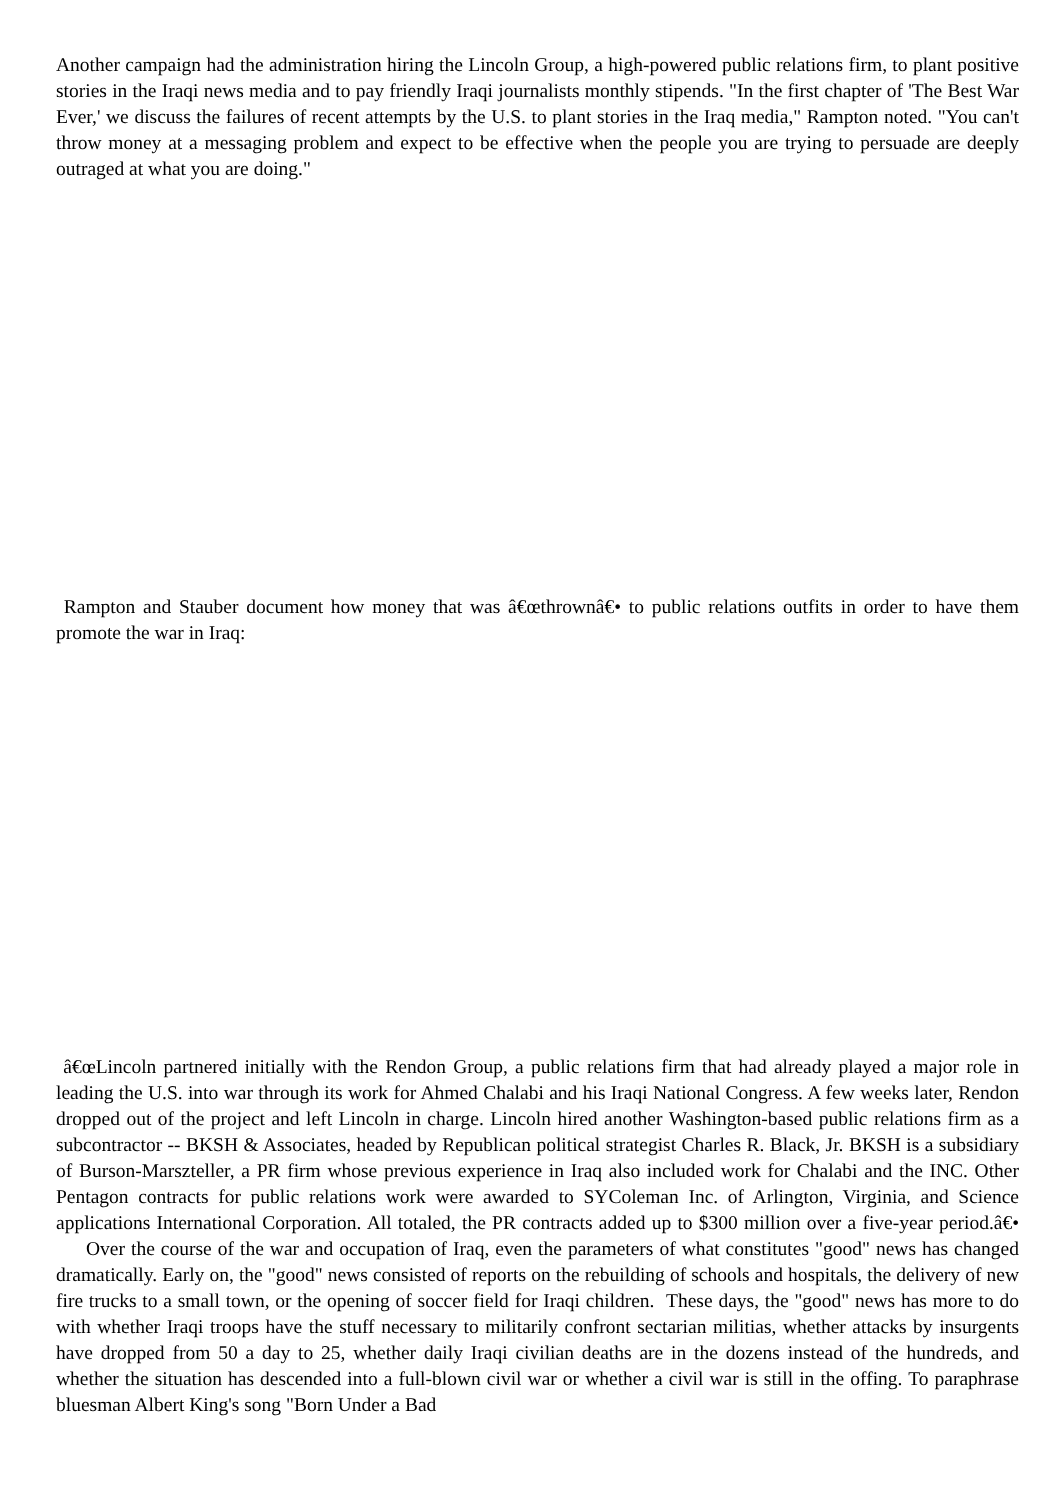Another campaign had the administration hiring the Lincoln Group, a high-powered public relations firm, to plant positive stories in the Iraqi news media and to pay friendly Iraqi journalists monthly stipends. "In the first chapter of 'The Best War Ever,' we discuss the failures of recent attempts by the U.S. to plant stories in the Iraq media," Rampton noted. "You can't throw money at a messaging problem and expect to be effective when the people you are trying to persuade are deeply outraged at what you are doing."
Rampton and Stauber document how money that was â€œthrownâ€• to public relations outfits in order to have them promote the war in Iraq:
â€œLincoln partnered initially with the Rendon Group, a public relations firm that had already played a major role in leading the U.S. into war through its work for Ahmed Chalabi and his Iraqi National Congress. A few weeks later, Rendon dropped out of the project and left Lincoln in charge. Lincoln hired another Washington-based public relations firm as a subcontractor -- BKSH & Associates, headed by Republican political strategist Charles R. Black, Jr. BKSH is a subsidiary of Burson-Marszteller, a PR firm whose previous experience in Iraq also included work for Chalabi and the INC. Other Pentagon contracts for public relations work were awarded to SYColeman Inc. of Arlington, Virginia, and Science applications International Corporation. All totaled, the PR contracts added up to $300 million over a five-year period.â€• Over the course of the war and occupation of Iraq, even the parameters of what constitutes "good" news has changed dramatically. Early on, the "good" news consisted of reports on the rebuilding of schools and hospitals, the delivery of new fire trucks to a small town, or the opening of soccer field for Iraqi children. These days, the "good" news has more to do with whether Iraqi troops have the stuff necessary to militarily confront sectarian militias, whether attacks by insurgents have dropped from 50 a day to 25, whether daily Iraqi civilian deaths are in the dozens instead of the hundreds, and whether the situation has descended into a full-blown civil war or whether a civil war is still in the offing. To paraphrase bluesman Albert King's song "Born Under a Bad